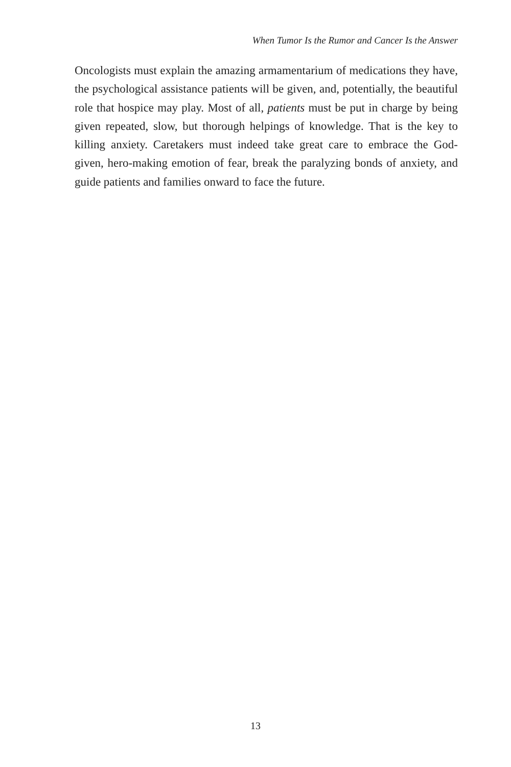When Tumor Is the Rumor and Cancer Is the Answer
Oncologists must explain the amazing armamentarium of medications they have, the psychological assistance patients will be given, and, potentially, the beautiful role that hospice may play. Most of all, patients must be put in charge by being given repeated, slow, but thorough helpings of knowledge. That is the key to killing anxiety. Caretakers must indeed take great care to embrace the God-given, hero-making emotion of fear, break the paralyzing bonds of anxiety, and guide patients and families onward to face the future.
13